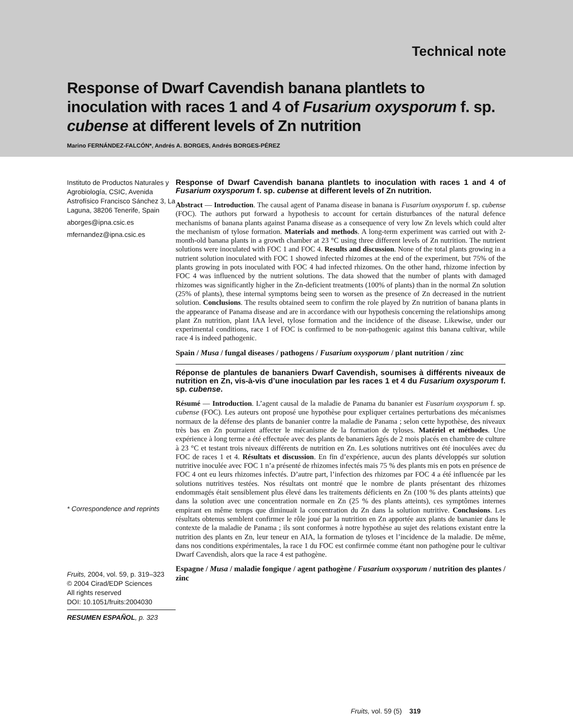Technical note
Response of Dwarf Cavendish banana plantlets to inoculation with races 1 and 4 of Fusarium oxysporum f. sp. cubense at different levels of Zn nutrition
Marino FERNÁNDEZ-FALCÓN*, Andrés A. BORGES, Andrés BORGES-PÉREZ
Instituto de Productos Naturales y Agrobiología, CSIC, Avenida Astrofísico Francisco Sánchez 3, La Laguna, 38206 Tenerife, Spain
aborges@ipna.csic.es
mfernandez@ipna.csic.es
* Correspondence and reprints
Fruits, 2004, vol. 59, p. 319–323
© 2004 Cirad/EDP Sciences
All rights reserved
DOI: 10.1051/fruits:2004030
RESUMEN ESPAÑOL, p. 323
Response of Dwarf Cavendish banana plantlets to inoculation with races 1 and 4 of Fusarium oxysporum f. sp. cubense at different levels of Zn nutrition.
Abstract — Introduction. The causal agent of Panama disease in banana is Fusarium oxysporum f. sp. cubense (FOC). The authors put forward a hypothesis to account for certain disturbances of the natural defence mechanisms of banana plants against Panama disease as a consequence of very low Zn levels which could alter the mechanism of tylose formation. Materials and methods. A long-term experiment was carried out with 2-month-old banana plants in a growth chamber at 23 °C using three different levels of Zn nutrition. The nutrient solutions were inoculated with FOC 1 and FOC 4. Results and discussion. None of the total plants growing in a nutrient solution inoculated with FOC 1 showed infected rhizomes at the end of the experiment, but 75% of the plants growing in pots inoculated with FOC 4 had infected rhizomes. On the other hand, rhizome infection by FOC 4 was influenced by the nutrient solutions. The data showed that the number of plants with damaged rhizomes was significantly higher in the Zn-deficient treatments (100% of plants) than in the normal Zn solution (25% of plants), these internal symptoms being seen to worsen as the presence of Zn decreased in the nutrient solution. Conclusions. The results obtained seem to confirm the role played by Zn nutrition of banana plants in the appearance of Panama disease and are in accordance with our hypothesis concerning the relationships among plant Zn nutrition, plant IAA level, tylose formation and the incidence of the disease. Likewise, under our experimental conditions, race 1 of FOC is confirmed to be non-pathogenic against this banana cultivar, while race 4 is indeed pathogenic.
Spain / Musa / fungal diseases / pathogens / Fusarium oxysporum / plant nutrition / zinc
Réponse de plantules de bananiers Dwarf Cavendish, soumises à différents niveaux de nutrition en Zn, vis-à-vis d’une inoculation par les races 1 et 4 du Fusarium oxysporum f. sp. cubense.
Résumé — Introduction. L’agent causal de la maladie de Panama du bananier est Fusarium oxysporum f. sp. cubense (FOC). Les auteurs ont proposé une hypothèse pour expliquer certaines perturbations des mécanismes normaux de la défense des plants de bananier contre la maladie de Panama ; selon cette hypothèse, des niveaux très bas en Zn pourraient affecter le mécanisme de la formation de tyloses. Matériel et méthodes. Une expérience à long terme a été effectuée avec des plants de bananiers âgés de 2 mois placés en chambre de culture à 23 °C et testant trois niveaux différents de nutrition en Zn. Les solutions nutritives ont été inoculées avec du FOC de races 1 et 4. Résultats et discussion. En fin d’expérience, aucun des plants développés sur solution nutritive inoculée avec FOC 1 n’a présenté de rhizomes infectés mais 75 % des plants mis en pots en présence de FOC 4 ont eu leurs rhizomes infectés. D’autre part, l’infection des rhizomes par FOC 4 a été influencée par les solutions nutritives testées. Nos résultats ont montré que le nombre de plants présentant des rhizomes endommagés était sensiblement plus élevé dans les traitements déficients en Zn (100 % des plants atteints) que dans la solution avec une concentration normale en Zn (25 % des plants atteints), ces symptômes internes empirant en même temps que diminuait la concentration du Zn dans la solution nutritive. Conclusions. Les résultats obtenus semblent confirmer le rôle joué par la nutrition en Zn apportée aux plants de bananier dans le contexte de la maladie de Panama ; ils sont conformes à notre hypothèse au sujet des relations existant entre la nutrition des plants en Zn, leur teneur en AIA, la formation de tyloses et l’incidence de la maladie. De même, dans nos conditions expérimentales, la race 1 du FOC est confirmée comme étant non pathogène pour le cultivar Dwarf Cavendish, alors que la race 4 est pathogène.
Espagne / Musa / maladie fongique / agent pathogène / Fusarium oxysporum / nutrition des plantes / zinc
Fruits, vol. 59 (5) 319